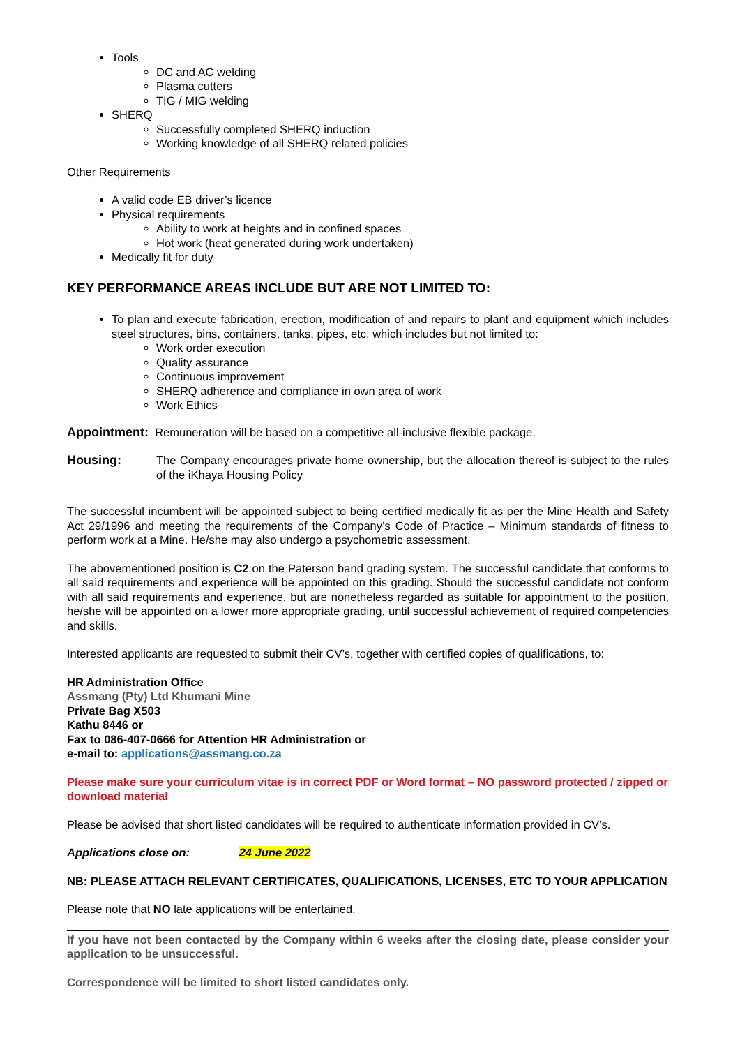Tools
DC and AC welding
Plasma cutters
TIG / MIG welding
SHERQ
Successfully completed SHERQ induction
Working knowledge of all SHERQ related policies
Other Requirements
A valid code EB driver’s licence
Physical requirements
Ability to work at heights and in confined spaces
Hot work (heat generated during work undertaken)
Medically fit for duty
KEY PERFORMANCE AREAS INCLUDE BUT ARE NOT LIMITED TO:
To plan and execute fabrication, erection, modification of and repairs to plant and equipment which includes steel structures, bins, containers, tanks, pipes, etc, which includes but not limited to:
Work order execution
Quality assurance
Continuous improvement
SHERQ adherence and compliance in own area of work
Work Ethics
Appointment: Remuneration will be based on a competitive all-inclusive flexible package.
Housing: The Company encourages private home ownership, but the allocation thereof is subject to the rules of the iKhaya Housing Policy
The successful incumbent will be appointed subject to being certified medically fit as per the Mine Health and Safety Act 29/1996 and meeting the requirements of the Company’s Code of Practice – Minimum standards of fitness to perform work at a Mine. He/she may also undergo a psychometric assessment.
The abovementioned position is C2 on the Paterson band grading system. The successful candidate that conforms to all said requirements and experience will be appointed on this grading. Should the successful candidate not conform with all said requirements and experience, but are nonetheless regarded as suitable for appointment to the position, he/she will be appointed on a lower more appropriate grading, until successful achievement of required competencies and skills.
Interested applicants are requested to submit their CV’s, together with certified copies of qualifications, to:
HR Administration Office
Assmang (Pty) Ltd Khumani Mine
Private Bag X503
Kathu 8446 or
Fax to 086-407-0666 for Attention HR Administration or
e-mail to: applications@assmang.co.za
Please make sure your curriculum vitae is in correct PDF or Word format – NO password protected / zipped or download material
Please be advised that short listed candidates will be required to authenticate information provided in CV’s.
Applications close on: 24 June 2022
NB: PLEASE ATTACH RELEVANT CERTIFICATES, QUALIFICATIONS, LICENSES, ETC TO YOUR APPLICATION
Please note that NO late applications will be entertained.
If you have not been contacted by the Company within 6 weeks after the closing date, please consider your application to be unsuccessful.
Correspondence will be limited to short listed candidates only.